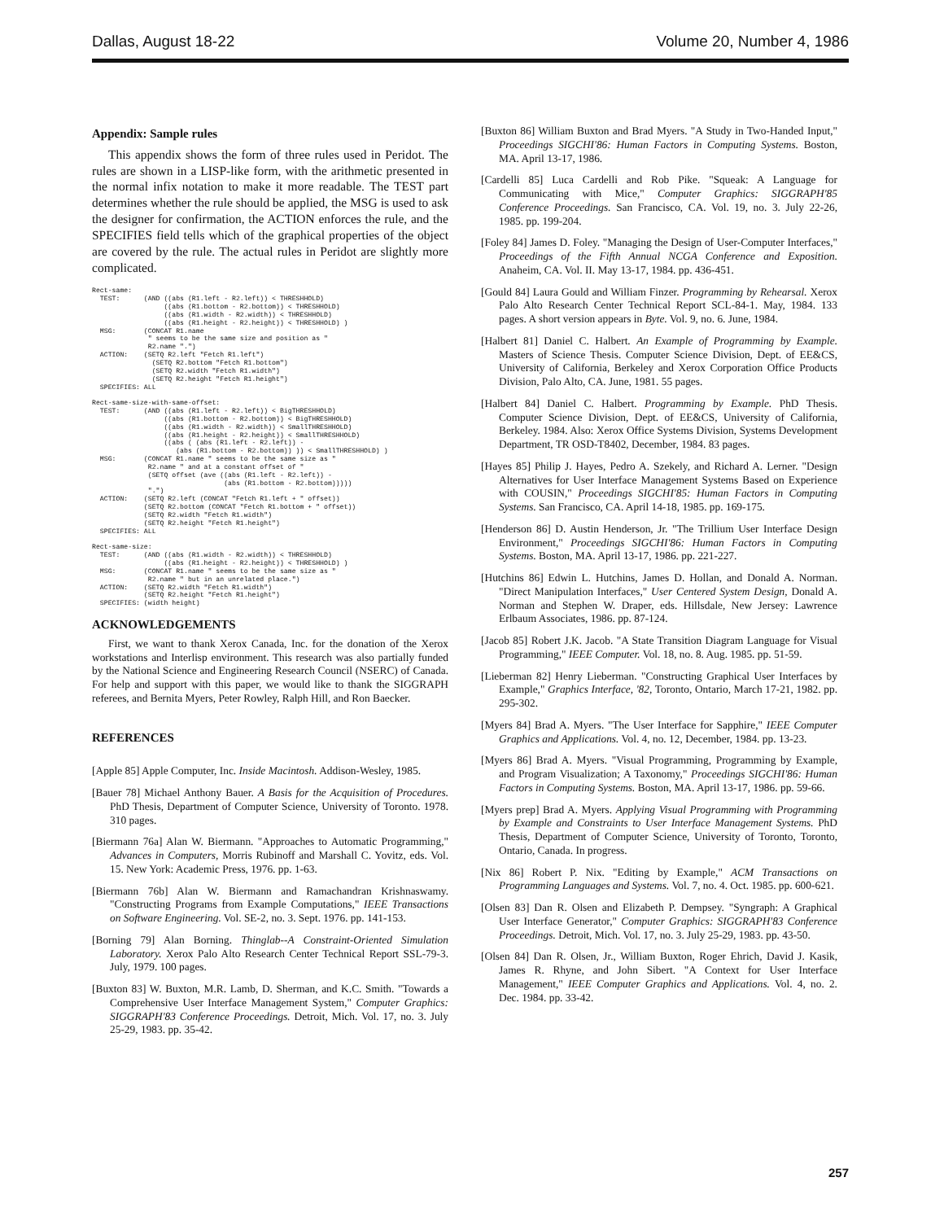Dallas, August 18-22 Volume 20, Number 4, 1986
Appendix: Sample rules
This appendix shows the form of three rules used in Peridot. The rules are shown in a LISP-like form, with the arithmetic presented in the normal infix notation to make it more readable. The TEST part determines whether the rule should be applied, the MSG is used to ask the designer for confirmation, the ACTION enforces the rule, and the SPECIFIES field tells which of the graphical properties of the object are covered by the rule. The actual rules in Peridot are slightly more complicated.
Rect-same:
  TEST:      (AND ((abs (R1.left - R2.left)) < THRESHHOLD)
                  ((abs (R1.bottom - R2.bottom)) < THRESHHOLD)
                  ((abs (R1.width - R2.width)) < THRESHHOLD)
                  ((abs (R1.height - R2.height)) < THRESHHOLD) )
  MSG:       (CONCAT R1.name
              " seems to be the same size and position as "
              R2.name ".")
  ACTION:    (SETQ R2.left "Fetch R1.left")
               (SETQ R2.bottom "Fetch R1.bottom")
               (SETQ R2.width "Fetch R1.width")
               (SETQ R2.height "Fetch R1.height")
  SPECIFIES: ALL

Rect-same-size-with-same-offset:
  TEST:      (AND ((abs (R1.left - R2.left)) < BigTHRESHHOLD)
                  ((abs (R1.bottom - R2.bottom)) < BigTHRESHHOLD)
                  ((abs (R1.width - R2.width)) < SmallTHRESHHOLD)
                  ((abs (R1.height - R2.height)) < SmallTHRESHHOLD)
                  ((abs ( (abs (R1.left - R2.left)) -
                     (abs (R1.bottom - R2.bottom)) )) < SmallTHRESHHOLD) )
  MSG:       (CONCAT R1.name " seems to be the same size as "
              R2.name " and at a constant offset of "
              (SETQ offset (ave ((abs (R1.left - R2.left)) -
                                 (abs (R1.bottom - R2.bottom)))))
              ".")
  ACTION:    (SETQ R2.left (CONCAT "Fetch R1.left + " offset))
             (SETQ R2.bottom (CONCAT "Fetch R1.bottom + " offset))
             (SETQ R2.width "Fetch R1.width")
             (SETQ R2.height "Fetch R1.height")
  SPECIFIES: ALL

Rect-same-size:
  TEST:      (AND ((abs (R1.width - R2.width)) < THRESHHOLD)
                  ((abs (R1.height - R2.height)) < THRESHHOLD) )
  MSG:       (CONCAT R1.name " seems to be the same size as "
              R2.name " but in an unrelated place.")
  ACTION:    (SETQ R2.width "Fetch R1.width")
             (SETQ R2.height "Fetch R1.height")
  SPECIFIES: (width height)
ACKNOWLEDGEMENTS
First, we want to thank Xerox Canada, Inc. for the donation of the Xerox workstations and Interlisp environment. This research was also partially funded by the National Science and Engineering Research Council (NSERC) of Canada. For help and support with this paper, we would like to thank the SIGGRAPH referees, and Bernita Myers, Peter Rowley, Ralph Hill, and Ron Baecker.
REFERENCES
[Apple 85] Apple Computer, Inc. Inside Macintosh. Addison-Wesley, 1985.
[Bauer 78] Michael Anthony Bauer. A Basis for the Acquisition of Procedures. PhD Thesis, Department of Computer Science, University of Toronto. 1978. 310 pages.
[Biermann 76a] Alan W. Biermann. "Approaches to Automatic Programming," Advances in Computers, Morris Rubinoff and Marshall C. Yovitz, eds. Vol. 15. New York: Academic Press, 1976. pp. 1-63.
[Biermann 76b] Alan W. Biermann and Ramachandran Krishnaswamy. "Constructing Programs from Example Computations," IEEE Transactions on Software Engineering. Vol. SE-2, no. 3. Sept. 1976. pp. 141-153.
[Borning 79] Alan Borning. Thinglab--A Constraint-Oriented Simulation Laboratory. Xerox Palo Alto Research Center Technical Report SSL-79-3. July, 1979. 100 pages.
[Buxton 83] W. Buxton, M.R. Lamb, D. Sherman, and K.C. Smith. "Towards a Comprehensive User Interface Management System," Computer Graphics: SIGGRAPH'83 Conference Proceedings. Detroit, Mich. Vol. 17, no. 3. July 25-29, 1983. pp. 35-42.
[Buxton 86] William Buxton and Brad Myers. "A Study in Two-Handed Input," Proceedings SIGCHI'86: Human Factors in Computing Systems. Boston, MA. April 13-17, 1986.
[Cardelli 85] Luca Cardelli and Rob Pike. "Squeak: A Language for Communicating with Mice," Computer Graphics: SIGGRAPH'85 Conference Proceedings. San Francisco, CA. Vol. 19, no. 3. July 22-26, 1985. pp. 199-204.
[Foley 84] James D. Foley. "Managing the Design of User-Computer Interfaces," Proceedings of the Fifth Annual NCGA Conference and Exposition. Anaheim, CA. Vol. II. May 13-17, 1984. pp. 436-451.
[Gould 84] Laura Gould and William Finzer. Programming by Rehearsal. Xerox Palo Alto Research Center Technical Report SCL-84-1. May, 1984. 133 pages. A short version appears in Byte. Vol. 9, no. 6. June, 1984.
[Halbert 81] Daniel C. Halbert. An Example of Programming by Example. Masters of Science Thesis. Computer Science Division, Dept. of EE&CS, University of California, Berkeley and Xerox Corporation Office Products Division, Palo Alto, CA. June, 1981. 55 pages.
[Halbert 84] Daniel C. Halbert. Programming by Example. PhD Thesis. Computer Science Division, Dept. of EE&CS, University of California, Berkeley. 1984. Also: Xerox Office Systems Division, Systems Development Department, TR OSD-T8402, December, 1984. 83 pages.
[Hayes 85] Philip J. Hayes, Pedro A. Szekely, and Richard A. Lerner. "Design Alternatives for User Interface Management Systems Based on Experience with COUSIN," Proceedings SIGCHI'85: Human Factors in Computing Systems. San Francisco, CA. April 14-18, 1985. pp. 169-175.
[Henderson 86] D. Austin Henderson, Jr. "The Trillium User Interface Design Environment," Proceedings SIGCHI'86: Human Factors in Computing Systems. Boston, MA. April 13-17, 1986. pp. 221-227.
[Hutchins 86] Edwin L. Hutchins, James D. Hollan, and Donald A. Norman. "Direct Manipulation Interfaces," User Centered System Design, Donald A. Norman and Stephen W. Draper, eds. Hillsdale, New Jersey: Lawrence Erlbaum Associates, 1986. pp. 87-124.
[Jacob 85] Robert J.K. Jacob. "A State Transition Diagram Language for Visual Programming," IEEE Computer. Vol. 18, no. 8. Aug. 1985. pp. 51-59.
[Lieberman 82] Henry Lieberman. "Constructing Graphical User Interfaces by Example," Graphics Interface, '82, Toronto, Ontario, March 17-21, 1982. pp. 295-302.
[Myers 84] Brad A. Myers. "The User Interface for Sapphire," IEEE Computer Graphics and Applications. Vol. 4, no. 12, December, 1984. pp. 13-23.
[Myers 86] Brad A. Myers. "Visual Programming, Programming by Example, and Program Visualization; A Taxonomy," Proceedings SIGCHI'86: Human Factors in Computing Systems. Boston, MA. April 13-17, 1986. pp. 59-66.
[Myers prep] Brad A. Myers. Applying Visual Programming with Programming by Example and Constraints to User Interface Management Systems. PhD Thesis, Department of Computer Science, University of Toronto, Toronto, Ontario, Canada. In progress.
[Nix 86] Robert P. Nix. "Editing by Example," ACM Transactions on Programming Languages and Systems. Vol. 7, no. 4. Oct. 1985. pp. 600-621.
[Olsen 83] Dan R. Olsen and Elizabeth P. Dempsey. "Syngraph: A Graphical User Interface Generator," Computer Graphics: SIGGRAPH'83 Conference Proceedings. Detroit, Mich. Vol. 17, no. 3. July 25-29, 1983. pp. 43-50.
[Olsen 84] Dan R. Olsen, Jr., William Buxton, Roger Ehrich, David J. Kasik, James R. Rhyne, and John Sibert. "A Context for User Interface Management," IEEE Computer Graphics and Applications. Vol. 4, no. 2. Dec. 1984. pp. 33-42.
257